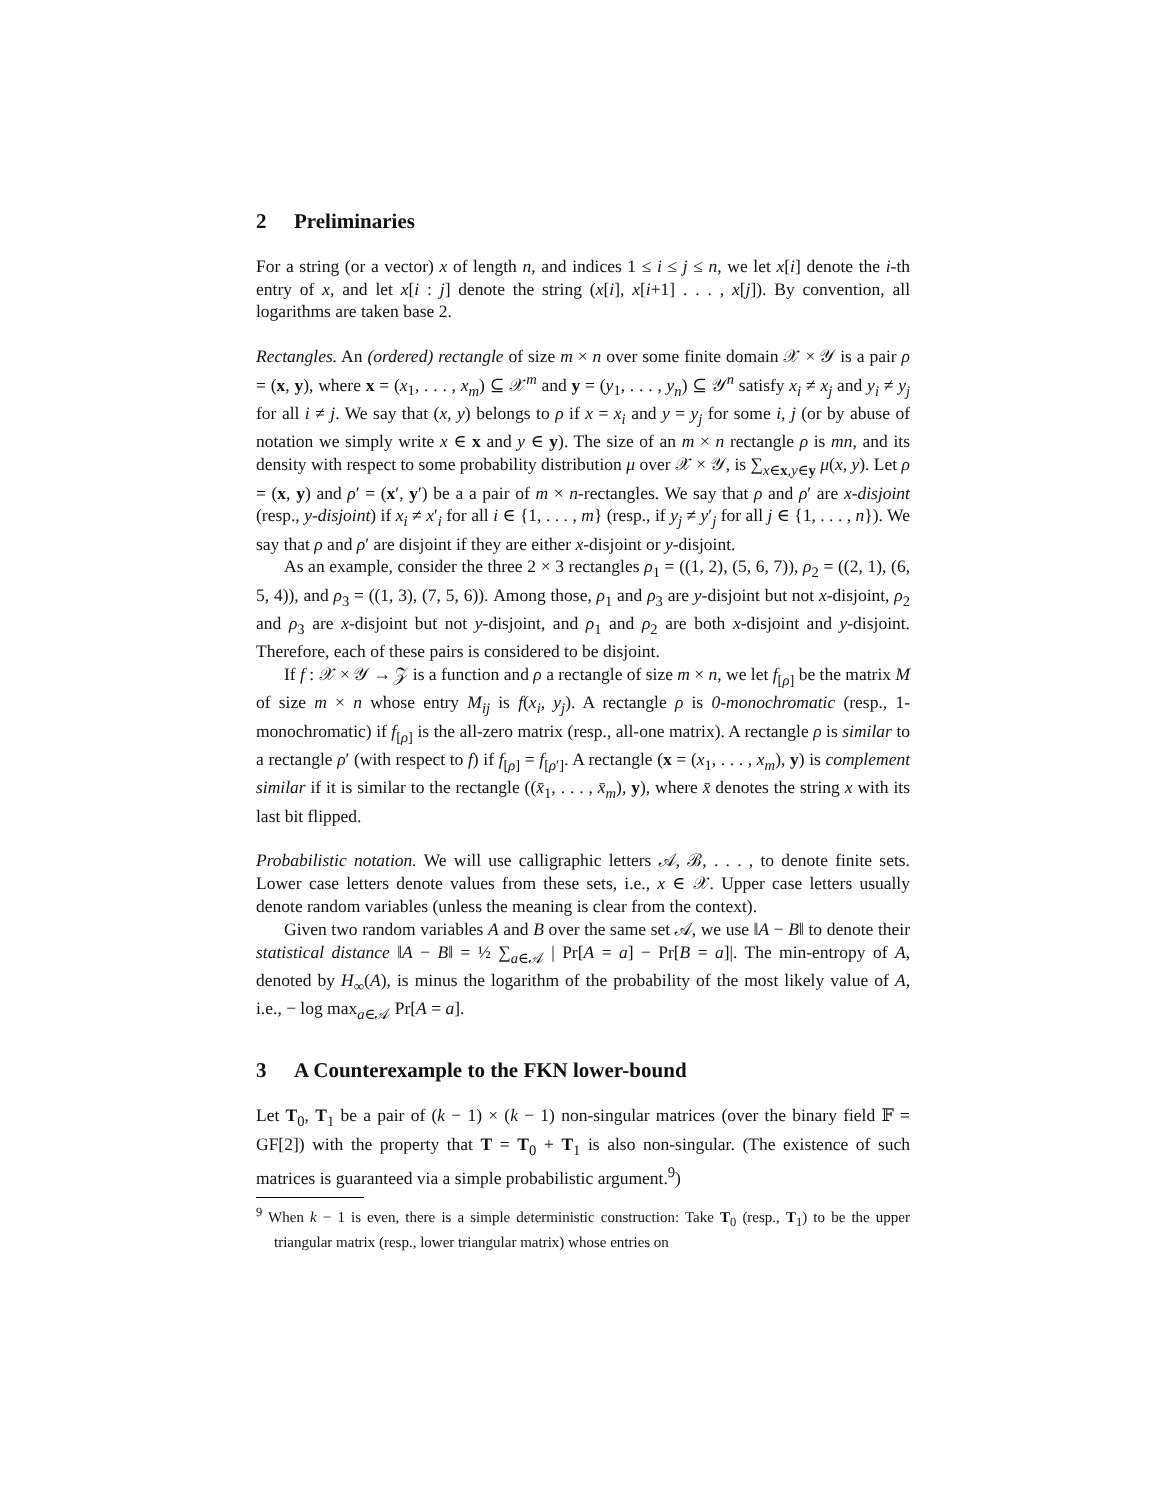2 Preliminaries
For a string (or a vector) x of length n, and indices 1 ≤ i ≤ j ≤ n, we let x[i] denote the i-th entry of x, and let x[i : j] denote the string (x[i], x[i+1] . . . , x[j]). By convention, all logarithms are taken base 2.
Rectangles. An (ordered) rectangle of size m × n over some finite domain 𝒳 × 𝒴 is a pair ρ = (x, y), where x = (x<sub>1</sub>, . . . , x<sub>m</sub>) ⊆ 𝒳<sup>m</sup> and y = (y<sub>1</sub>, . . . , y<sub>n</sub>) ⊆ 𝒴<sup>n</sup> satisfy x<sub>i</sub> ≠ x<sub>j</sub> and y<sub>i</sub> ≠ y<sub>j</sub> for all i ≠ j. We say that (x, y) belongs to ρ if x = x<sub>i</sub> and y = y<sub>j</sub> for some i, j (or by abuse of notation we simply write x ∈ x and y ∈ y). The size of an m × n rectangle ρ is mn, and its density with respect to some probability distribution μ over 𝒳 × 𝒴, is ∑<sub>x∈x,y∈y</sub> μ(x, y). Let ρ = (x, y) and ρ′ = (x′, y′) be a a pair of m × n-rectangles. We say that ρ and ρ′ are x-disjoint (resp., y-disjoint) if x<sub>i</sub> ≠ x′<sub>i</sub> for all i ∈ {1, . . . , m} (resp., if y<sub>j</sub> ≠ y′<sub>j</sub> for all j ∈ {1, . . . , n}). We say that ρ and ρ′ are disjoint if they are either x-disjoint or y-disjoint.
As an example, consider the three 2 × 3 rectangles ρ<sub>1</sub> = ((1, 2), (5, 6, 7)), ρ<sub>2</sub> = ((2, 1), (6, 5, 4)), and ρ<sub>3</sub> = ((1, 3), (7, 5, 6)). Among those, ρ<sub>1</sub> and ρ<sub>3</sub> are y-disjoint but not x-disjoint, ρ<sub>2</sub> and ρ<sub>3</sub> are x-disjoint but not y-disjoint, and ρ<sub>1</sub> and ρ<sub>2</sub> are both x-disjoint and y-disjoint. Therefore, each of these pairs is considered to be disjoint.
If f : 𝒳 × 𝒴 → 𝒵 is a function and ρ a rectangle of size m × n, we let f<sub>[ρ]</sub> be the matrix M of size m × n whose entry M<sub>ij</sub> is f(x<sub>i</sub>, y<sub>j</sub>). A rectangle ρ is 0-monochromatic (resp., 1-monochromatic) if f<sub>[ρ]</sub> is the all-zero matrix (resp., all-one matrix). A rectangle ρ is similar to a rectangle ρ′ (with respect to f) if f<sub>[ρ]</sub> = f<sub>[ρ′]</sub>. A rectangle (x = (x<sub>1</sub>, . . . , x<sub>m</sub>), y) is complement similar if it is similar to the rectangle ((x̄<sub>1</sub>, . . . , x̄<sub>m</sub>), y), where x̄ denotes the string x with its last bit flipped.
Probabilistic notation. We will use calligraphic letters 𝒜, ℬ, . . . , to denote finite sets. Lower case letters denote values from these sets, i.e., x ∈ 𝒳. Upper case letters usually denote random variables (unless the meaning is clear from the context).
Given two random variables A and B over the same set 𝒜, we use ‖A − B‖ to denote their statistical distance ‖A − B‖ = ½ ∑<sub>a∈𝒜</sub> | Pr[A = a] − Pr[B = a]|. The min-entropy of A, denoted by H<sub>∞</sub>(A), is minus the logarithm of the probability of the most likely value of A, i.e., − log max<sub>a∈𝒜</sub> Pr[A = a].
3 A Counterexample to the FKN lower-bound
Let T<sub>0</sub>, T<sub>1</sub> be a pair of (k − 1) × (k − 1) non-singular matrices (over the binary field 𝔽 = GF[2]) with the property that T = T<sub>0</sub> + T<sub>1</sub> is also non-singular. (The existence of such matrices is guaranteed via a simple probabilistic argument.<sup>9</sup>)
<sup>9</sup> When k − 1 is even, there is a simple deterministic construction: Take T<sub>0</sub> (resp., T<sub>1</sub>) to be the upper triangular matrix (resp., lower triangular matrix) whose entries on